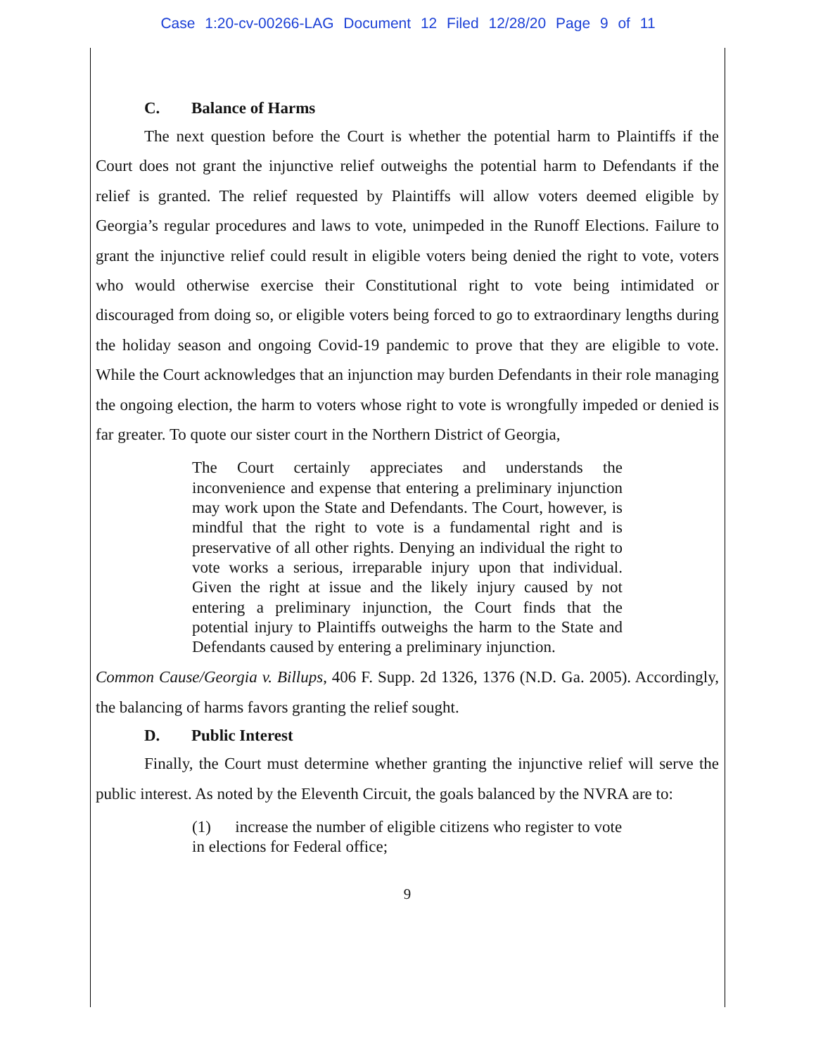Case 1:20-cv-00266-LAG Document 12 Filed 12/28/20 Page 9 of 11
C. Balance of Harms
The next question before the Court is whether the potential harm to Plaintiffs if the Court does not grant the injunctive relief outweighs the potential harm to Defendants if the relief is granted. The relief requested by Plaintiffs will allow voters deemed eligible by Georgia’s regular procedures and laws to vote, unimpeded in the Runoff Elections. Failure to grant the injunctive relief could result in eligible voters being denied the right to vote, voters who would otherwise exercise their Constitutional right to vote being intimidated or discouraged from doing so, or eligible voters being forced to go to extraordinary lengths during the holiday season and ongoing Covid-19 pandemic to prove that they are eligible to vote. While the Court acknowledges that an injunction may burden Defendants in their role managing the ongoing election, the harm to voters whose right to vote is wrongfully impeded or denied is far greater. To quote our sister court in the Northern District of Georgia,
The Court certainly appreciates and understands the inconvenience and expense that entering a preliminary injunction may work upon the State and Defendants. The Court, however, is mindful that the right to vote is a fundamental right and is preservative of all other rights. Denying an individual the right to vote works a serious, irreparable injury upon that individual. Given the right at issue and the likely injury caused by not entering a preliminary injunction, the Court finds that the potential injury to Plaintiffs outweighs the harm to the State and Defendants caused by entering a preliminary injunction.
Common Cause/Georgia v. Billups, 406 F. Supp. 2d 1326, 1376 (N.D. Ga. 2005). Accordingly, the balancing of harms favors granting the relief sought.
D. Public Interest
Finally, the Court must determine whether granting the injunctive relief will serve the public interest. As noted by the Eleventh Circuit, the goals balanced by the NVRA are to:
(1) increase the number of eligible citizens who register to vote in elections for Federal office;
9